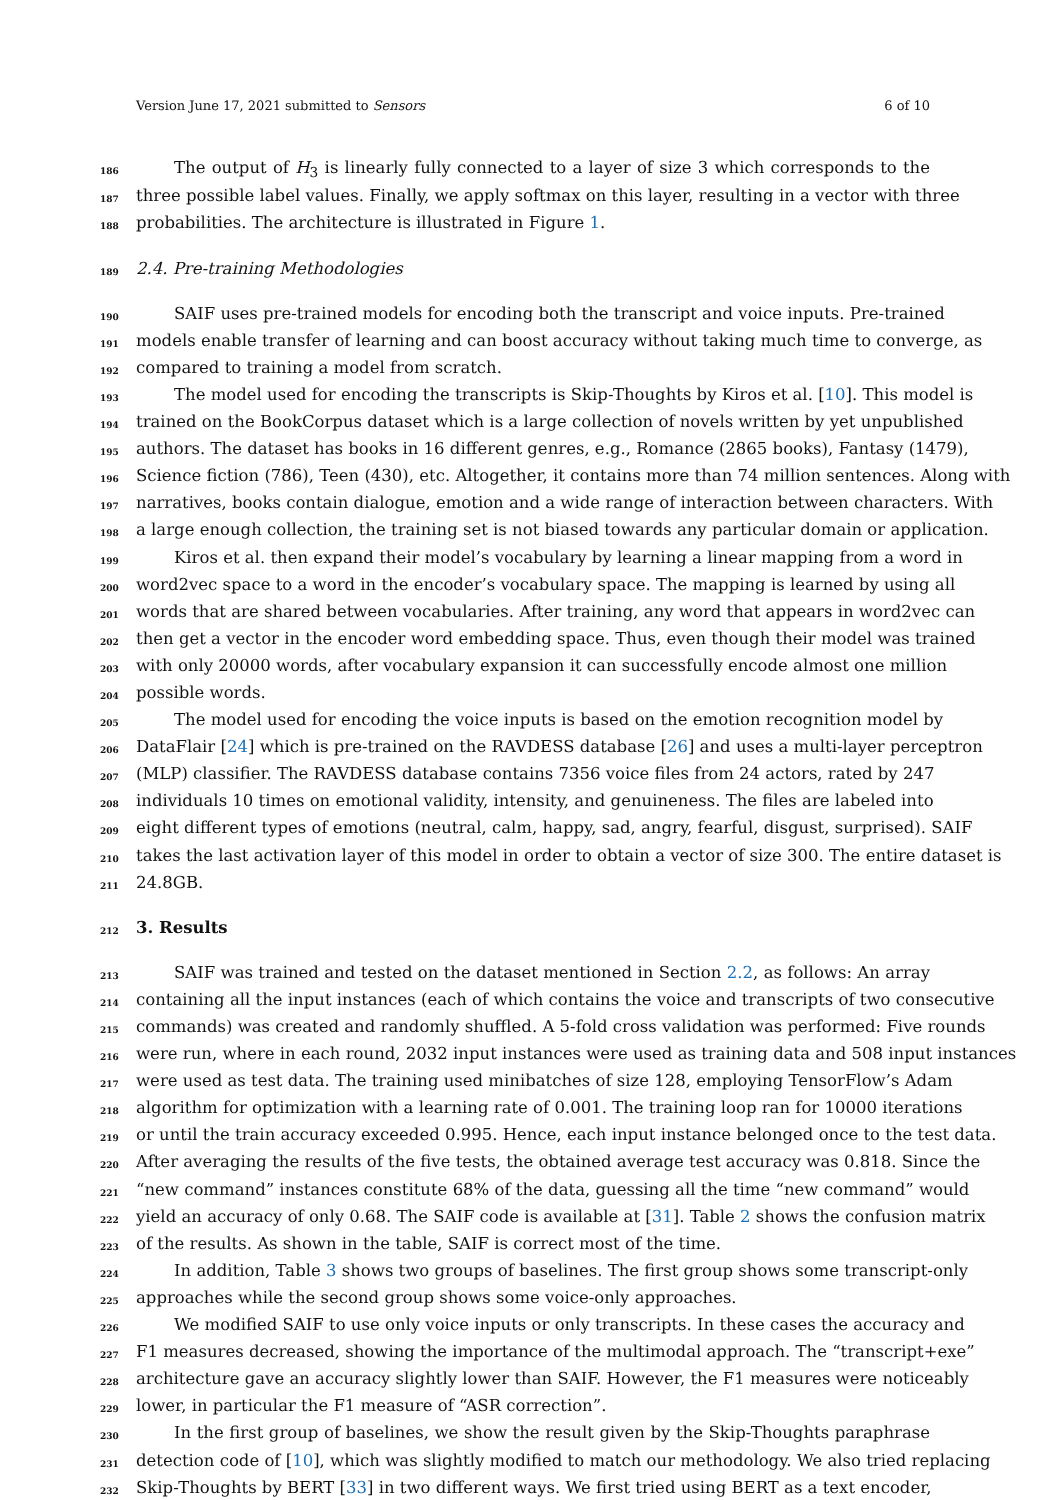Version June 17, 2021 submitted to Sensors 6 of 10
186 The output of H<sub>3</sub> is linearly fully connected to a layer of size 3 which corresponds to the
187 three possible label values. Finally, we apply softmax on this layer, resulting in a vector with three
188 probabilities. The architecture is illustrated in Figure 1.
189 2.4. Pre-training Methodologies
190 SAIF uses pre-trained models for encoding both the transcript and voice inputs. Pre-trained
191 models enable transfer of learning and can boost accuracy without taking much time to converge, as
192 compared to training a model from scratch.
193 The model used for encoding the transcripts is Skip-Thoughts by Kiros et al. [10]. This model is
194 trained on the BookCorpus dataset which is a large collection of novels written by yet unpublished
195 authors. The dataset has books in 16 different genres, e.g., Romance (2865 books), Fantasy (1479),
196 Science fiction (786), Teen (430), etc. Altogether, it contains more than 74 million sentences. Along with
197 narratives, books contain dialogue, emotion and a wide range of interaction between characters. With
198 a large enough collection, the training set is not biased towards any particular domain or application.
199 Kiros et al. then expand their model’s vocabulary by learning a linear mapping from a word in
200 word2vec space to a word in the encoder’s vocabulary space. The mapping is learned by using all
201 words that are shared between vocabularies. After training, any word that appears in word2vec can
202 then get a vector in the encoder word embedding space. Thus, even though their model was trained
203 with only 20000 words, after vocabulary expansion it can successfully encode almost one million
204 possible words.
205 The model used for encoding the voice inputs is based on the emotion recognition model by
206 DataFlair [24] which is pre-trained on the RAVDESS database [26] and uses a multi-layer perceptron
207 (MLP) classifier. The RAVDESS database contains 7356 voice files from 24 actors, rated by 247
208 individuals 10 times on emotional validity, intensity, and genuineness. The files are labeled into
209 eight different types of emotions (neutral, calm, happy, sad, angry, fearful, disgust, surprised). SAIF
210 takes the last activation layer of this model in order to obtain a vector of size 300. The entire dataset is
211 24.8GB.
212 3. Results
213 SAIF was trained and tested on the dataset mentioned in Section 2.2, as follows: An array
214 containing all the input instances (each of which contains the voice and transcripts of two consecutive
215 commands) was created and randomly shuffled. A 5-fold cross validation was performed: Five rounds
216 were run, where in each round, 2032 input instances were used as training data and 508 input instances
217 were used as test data. The training used minibatches of size 128, employing TensorFlow’s Adam
218 algorithm for optimization with a learning rate of 0.001. The training loop ran for 10000 iterations
219 or until the train accuracy exceeded 0.995. Hence, each input instance belonged once to the test data.
220 After averaging the results of the five tests, the obtained average test accuracy was 0.818. Since the
221 “new command” instances constitute 68% of the data, guessing all the time “new command” would
222 yield an accuracy of only 0.68. The SAIF code is available at [31]. Table 2 shows the confusion matrix
223 of the results. As shown in the table, SAIF is correct most of the time.
224 In addition, Table 3 shows two groups of baselines. The first group shows some transcript-only
225 approaches while the second group shows some voice-only approaches.
226 We modified SAIF to use only voice inputs or only transcripts. In these cases the accuracy and
227 F1 measures decreased, showing the importance of the multimodal approach. The “transcript+exe”
228 architecture gave an accuracy slightly lower than SAIF. However, the F1 measures were noticeably
229 lower, in particular the F1 measure of “ASR correction”.
230 In the first group of baselines, we show the result given by the Skip-Thoughts paraphrase
231 detection code of [10], which was slightly modified to match our methodology. We also tried replacing
232 Skip-Thoughts by BERT [33] in two different ways. We first tried using BERT as a text encoder,